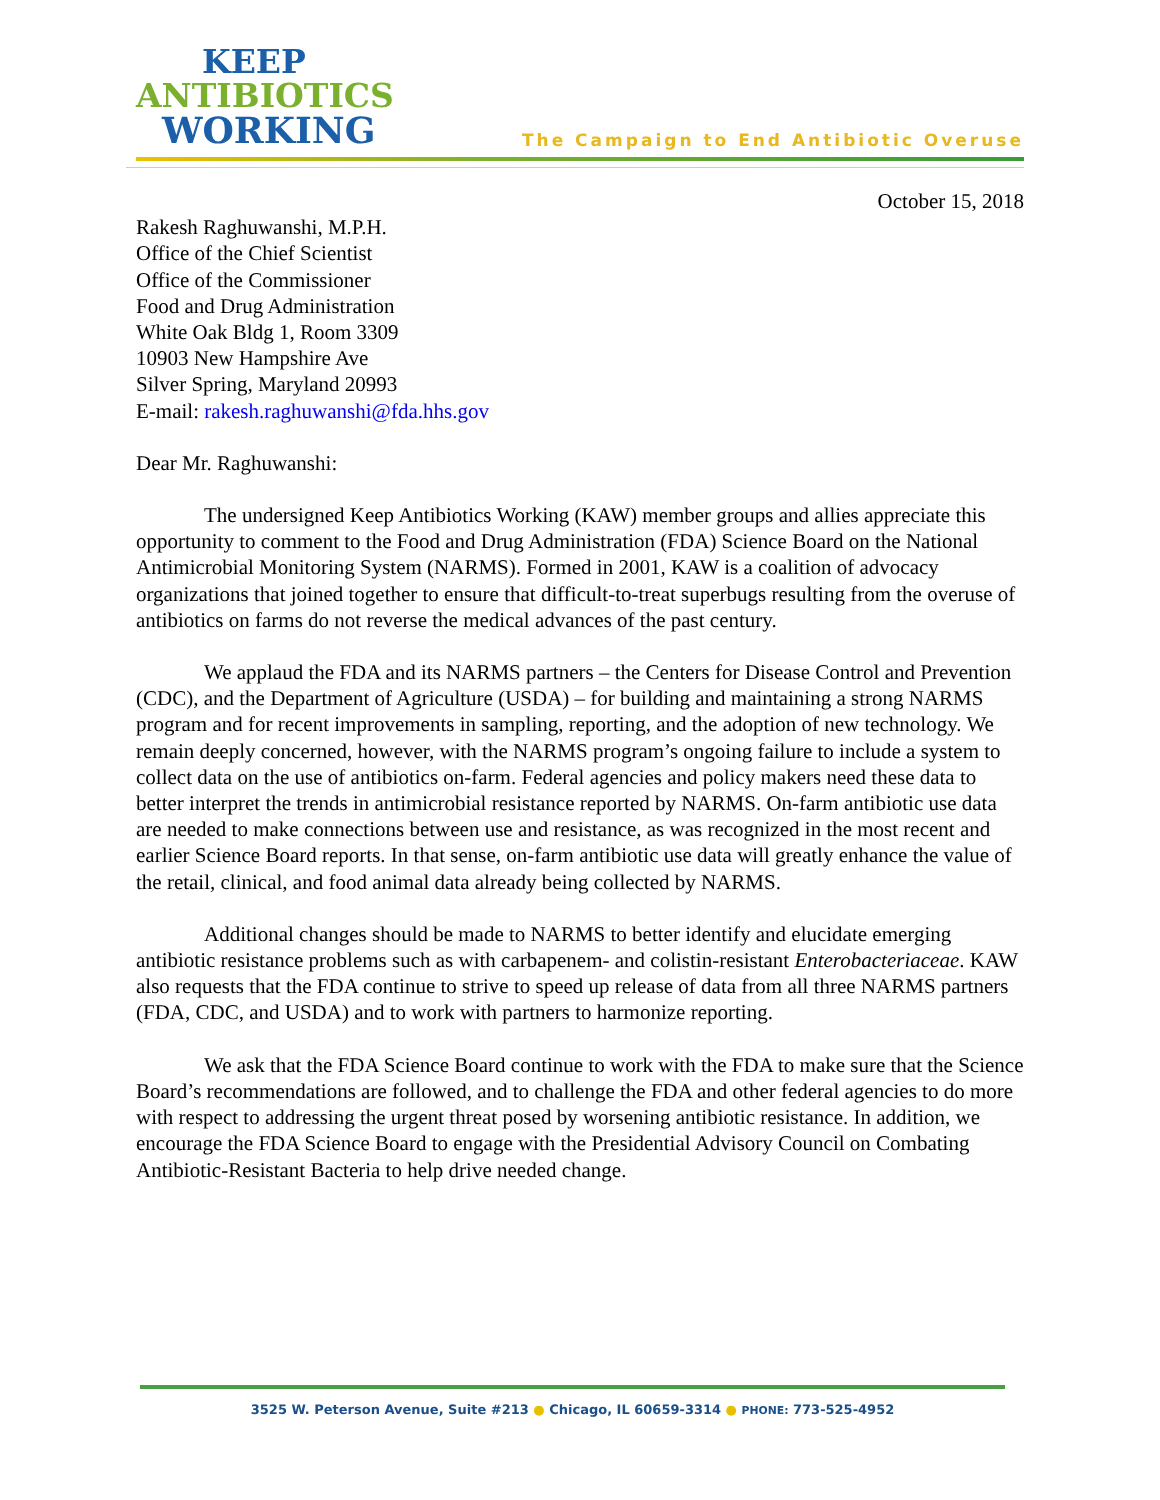KEEP
ANTIBIOTICS
WORKING
The Campaign to End Antibiotic Overuse
October 15, 2018
Rakesh Raghuwanshi, M.P.H.
Office of the Chief Scientist
Office of the Commissioner
Food and Drug Administration
White Oak Bldg 1, Room 3309
10903 New Hampshire Ave
Silver Spring, Maryland 20993
E-mail: rakesh.raghuwanshi@fda.hhs.gov
Dear Mr. Raghuwanshi:
The undersigned Keep Antibiotics Working (KAW) member groups and allies appreciate this opportunity to comment to the Food and Drug Administration (FDA) Science Board on the National Antimicrobial Monitoring System (NARMS). Formed in 2001, KAW is a coalition of advocacy organizations that joined together to ensure that difficult-to-treat superbugs resulting from the overuse of antibiotics on farms do not reverse the medical advances of the past century.
We applaud the FDA and its NARMS partners – the Centers for Disease Control and Prevention (CDC), and the Department of Agriculture (USDA) – for building and maintaining a strong NARMS program and for recent improvements in sampling, reporting, and the adoption of new technology. We remain deeply concerned, however, with the NARMS program’s ongoing failure to include a system to collect data on the use of antibiotics on-farm. Federal agencies and policy makers need these data to better interpret the trends in antimicrobial resistance reported by NARMS. On-farm antibiotic use data are needed to make connections between use and resistance, as was recognized in the most recent and earlier Science Board reports. In that sense, on-farm antibiotic use data will greatly enhance the value of the retail, clinical, and food animal data already being collected by NARMS.
Additional changes should be made to NARMS to better identify and elucidate emerging antibiotic resistance problems such as with carbapenem- and colistin-resistant Enterobacteriaceae. KAW also requests that the FDA continue to strive to speed up release of data from all three NARMS partners (FDA, CDC, and USDA) and to work with partners to harmonize reporting.
We ask that the FDA Science Board continue to work with the FDA to make sure that the Science Board’s recommendations are followed, and to challenge the FDA and other federal agencies to do more with respect to addressing the urgent threat posed by worsening antibiotic resistance. In addition, we encourage the FDA Science Board to engage with the Presidential Advisory Council on Combating Antibiotic-Resistant Bacteria to help drive needed change.
3525 W. Peterson Avenue, Suite #213 ● Chicago, IL 60659-3314 ● PHONE: 773-525-4952